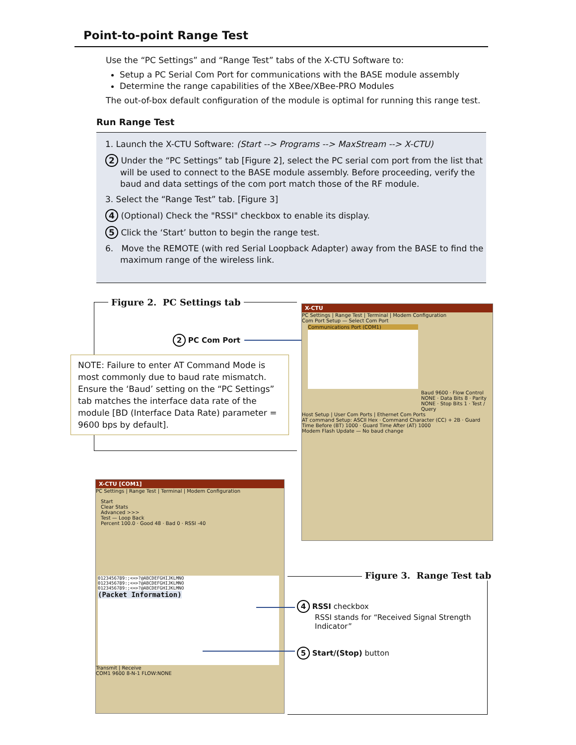Point-to-point Range Test
Use the “PC Settings” and “Range Test” tabs of the X-CTU Software to:
Setup a PC Serial Com Port for communications with the BASE module assembly
Determine the range capabilities of the XBee/XBee-PRO Modules
The out-of-box default configuration of the module is optimal for running this range test.
Run Range Test
1. Launch the X-CTU Software: (Start --> Programs --> MaxStream --> X-CTU)
2 Under the “PC Settings” tab [Figure 2], select the PC serial com port from the list that will be used to connect to the BASE module assembly. Before proceeding, verify the baud and data settings of the com port match those of the RF module.
3. Select the “Range Test” tab. [Figure 3]
4 (Optional) Check the "RSSI" checkbox to enable its display.
5 Click the ‘Start’ button to begin the range test.
6. Move the REMOTE (with red Serial Loopback Adapter) away from the BASE to find the maximum range of the wireless link.
Figure 2. PC Settings tab
2 PC Com Port
NOTE: Failure to enter AT Command Mode is most commonly due to baud rate mismatch. Ensure the ‘Baud’ setting on the “PC Settings” tab matches the interface data rate of the module [BD (Interface Data Rate) parameter = 9600 bps by default].
X-CTU
PC Settings | Range Test | Terminal | Modem Configuration
Com Port Setup — Select Com Port
Communications Port (COM1)
Baud 9600 · Flow Control NONE · Data Bits 8 · Parity NONE · Stop Bits 1 · Test / Query
Host Setup | User Com Ports | Ethernet Com Ports
AT command Setup: ASCII Hex · Command Character (CC) + 2B · Guard Time Before (BT) 1000 · Guard Time After (AT) 1000
Modem Flash Update — No baud change
Figure 3. Range Test tab
X-CTU [COM1]
PC Settings | Range Test | Terminal | Modem Configuration
Start
Clear Stats
Advanced >>>
Test — Loop Back
Percent 100.0 · Good 48 · Bad 0 · RSSI -40
0123456789:;<=>?@ABCDEFGHIJKLMNO
0123456789:;<=>?@ABCDEFGHIJKLMNO
0123456789:;<=>?@ABCDEFGHIJKLMNO
(Packet Information)
Transmit | Receive
COM1 9600 8-N-1 FLOW:NONE
4 RSSI checkbox
RSSI stands for “Received Signal Strength
Indicator”
5 Start/(Stop) button